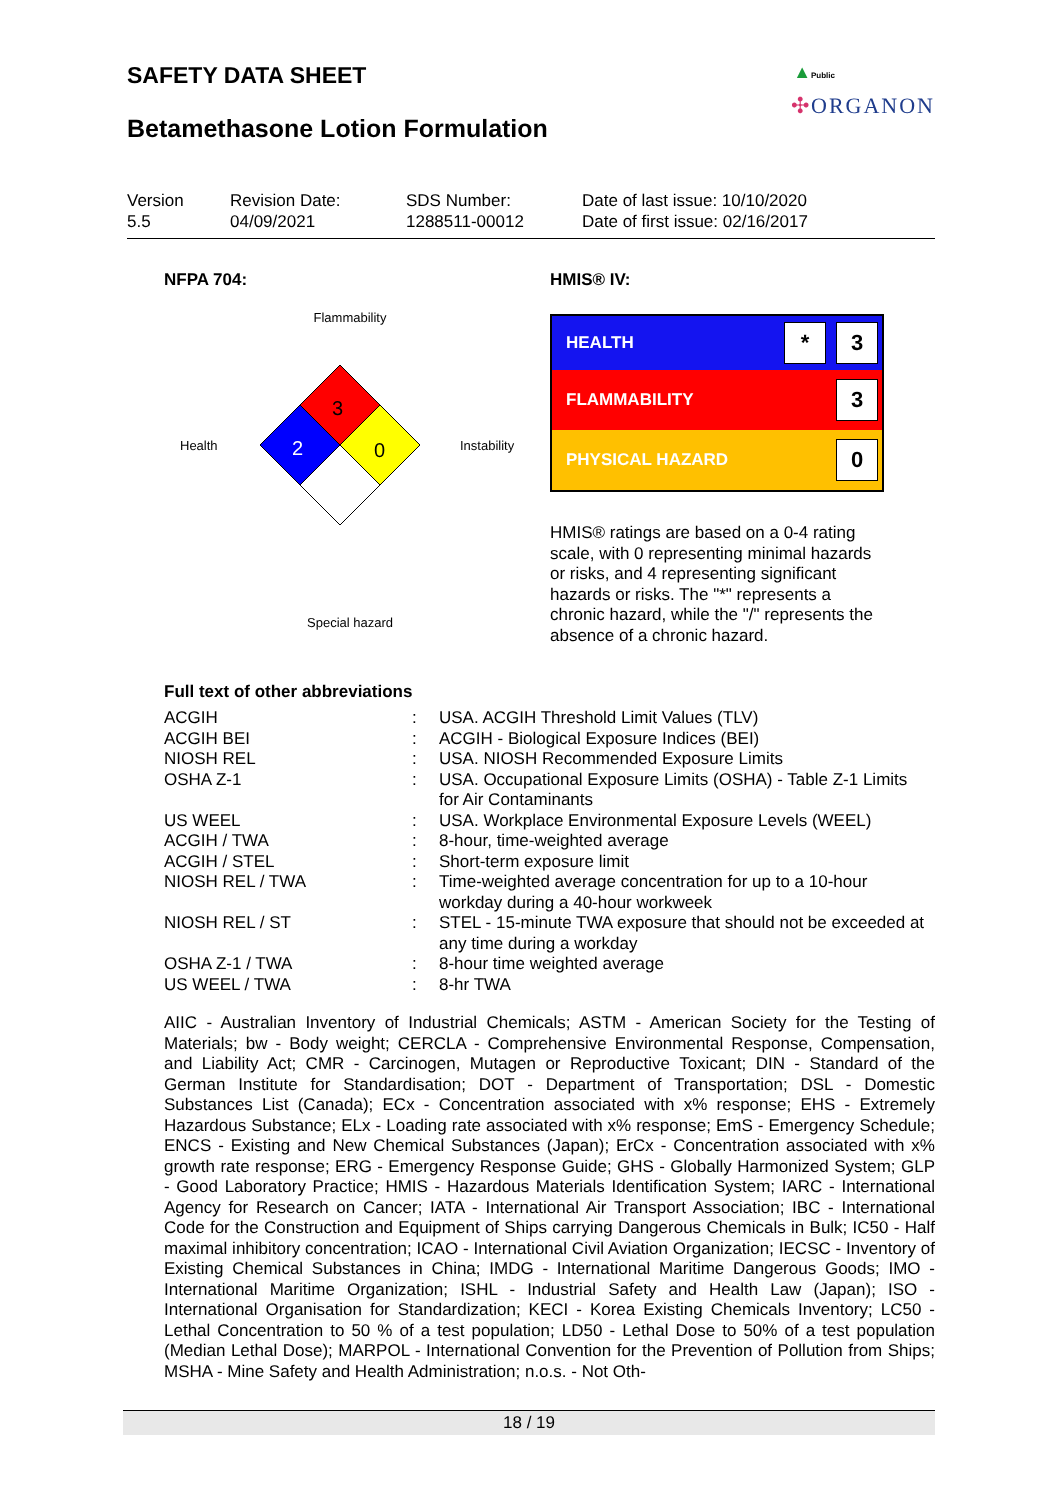SAFETY DATA SHEET
Betamethasone Lotion Formulation
▲Public
✣ORGANON
Version
5.5
Revision Date:
04/09/2021
SDS Number:
1288511-00012
Date of last issue: 10/10/2020
Date of first issue: 02/16/2017
NFPA 704: HMIS® IV:
Flammability
Health
3
2
0
Instability
Special hazard
HEALTH * 3
FLAMMABILITY 3
PHYSICAL HAZARD 0
HMIS® ratings are based on a 0-4 rating scale, with 0 representing minimal hazards or risks, and 4 representing significant hazards or risks. The "*" represents a chronic hazard, while the "/" represents the absence of a chronic hazard.
Full text of other abbreviations
| ACGIH | : | USA. ACGIH Threshold Limit Values (TLV) |
| ACGIH BEI | : | ACGIH - Biological Exposure Indices (BEI) |
| NIOSH REL | : | USA. NIOSH Recommended Exposure Limits |
| OSHA Z-1 | : | USA. Occupational Exposure Limits (OSHA) - Table Z-1 Limits for Air Contaminants |
| US WEEL | : | USA. Workplace Environmental Exposure Levels (WEEL) |
| ACGIH / TWA | : | 8-hour, time-weighted average |
| ACGIH / STEL | : | Short-term exposure limit |
| NIOSH REL / TWA | : | Time-weighted average concentration for up to a 10-hour workday during a 40-hour workweek |
| NIOSH REL / ST | : | STEL - 15-minute TWA exposure that should not be exceeded at any time during a workday |
| OSHA Z-1 / TWA | : | 8-hour time weighted average |
| US WEEL / TWA | : | 8-hr TWA |
AIIC - Australian Inventory of Industrial Chemicals; ASTM - American Society for the Testing of Materials; bw - Body weight; CERCLA - Comprehensive Environmental Response, Compensation, and Liability Act; CMR - Carcinogen, Mutagen or Reproductive Toxicant; DIN - Standard of the German Institute for Standardisation; DOT - Department of Transportation; DSL - Domestic Substances List (Canada); ECx - Concentration associated with x% response; EHS - Extremely Hazardous Substance; ELx - Loading rate associated with x% response; EmS - Emergency Schedule; ENCS - Existing and New Chemical Substances (Japan); ErCx - Concentration associated with x% growth rate response; ERG - Emergency Response Guide; GHS - Globally Harmonized System; GLP - Good Laboratory Practice; HMIS - Hazardous Materials Identification System; IARC - International Agency for Research on Cancer; IATA - International Air Transport Association; IBC - International Code for the Construction and Equipment of Ships carrying Dangerous Chemicals in Bulk; IC50 - Half maximal inhibitory concentration; ICAO - International Civil Aviation Organization; IECSC - Inventory of Existing Chemical Substances in China; IMDG - International Maritime Dangerous Goods; IMO - International Maritime Organization; ISHL - Industrial Safety and Health Law (Japan); ISO - International Organisation for Standardization; KECI - Korea Existing Chemicals Inventory; LC50 - Lethal Concentration to 50 % of a test population; LD50 - Lethal Dose to 50% of a test population (Median Lethal Dose); MARPOL - International Convention for the Prevention of Pollution from Ships; MSHA - Mine Safety and Health Administration; n.o.s. - Not Oth-
18 / 19